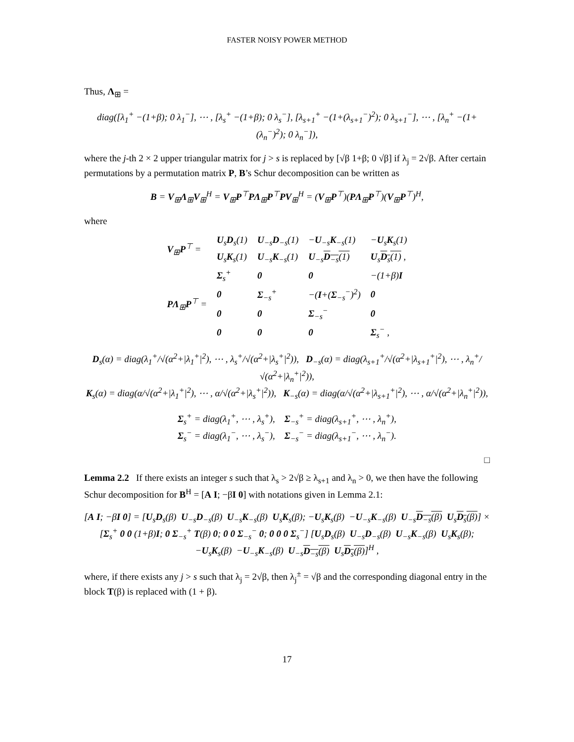FASTER NOISY POWER METHOD
Thus, Λ<sub>⊞</sub> =
diag([λ<sub>1</sub><sup>+</sup> −(1+β); 0 λ<sub>1</sub><sup>−</sup>], ⋯ , [λ<sub>s</sub><sup>+</sup> −(1+β); 0 λ<sub>s</sub><sup>−</sup>], [λ<sub>s+1</sub><sup>+</sup> −(1+(λ<sub>s+1</sub><sup>−</sup>)<sup>2</sup>); 0 λ<sub>s+1</sub><sup>−</sup>], ⋯ , [λ<sub>n</sub><sup>+</sup> −(1+(λ<sub>n</sub><sup>−</sup>)<sup>2</sup>); 0 λ<sub>n</sub><sup>−</sup>]),
where the j-th 2 × 2 upper triangular matrix for j > s is replaced by [√β 1+β; 0 √β] if λ<sub>j</sub> = 2√β. After certain permutations by a permutation matrix P, B’s Schur decomposition can be written as
B = V<sub>⊞</sub>Λ<sub>⊞</sub>V<sub>⊞</sub><sup>H</sup> = V<sub>⊞</sub>P<sup>⊤</sup>PΛ<sub>⊞</sub>P<sup>⊤</sup>PV<sub>⊞</sub><sup>H</sup> = (V<sub>⊞</sub>P<sup>⊤</sup>)(PΛ<sub>⊞</sub>P<sup>⊤</sup>)(V<sub>⊞</sub>P<sup>⊤</sup>)<sup>H</sup>,
where
| V<sub>⊞</sub> P<sup>⊤</sup> = | U<sub>s</sub> D<sub>s</sub>(1) | U<sub>−s</sub> D<sub>−s</sub>(1) | − U<sub>−s</sub> K<sub>−s</sub>(1) | − U<sub>s</sub> K<sub>s</sub>(1) |
| | U<sub>s</sub> K<sub>s</sub>(1) | U<sub>−s</sub> K<sub>−s</sub>(1) | U<sub>−s</sub> D<sub>−s</sub>(1) | U<sub>s</sub> D<sub>s</sub>(1) , |
| PΛ<sub>⊞</sub> P<sup>⊤</sup> = | Σ<sub>s</sub><sup>+</sup> | 0 | 0 | −(1+β) I |
| | 0 | Σ<sub>−s</sub><sup>+</sup> | −( I +( Σ<sub>−s</sub><sup>−</sup>)<sup>2</sup>) | 0 |
| | 0 | 0 | Σ<sub>−s</sub><sup>−</sup> | 0 |
| | 0 | 0 | 0 | Σ<sub>s</sub><sup>−</sup> , |
D<sub>s</sub>(α) = diag(λ<sub>1</sub><sup>+</sup>/√(α<sup>2</sup>+|λ<sub>1</sub><sup>+</sup>|<sup>2</sup>), ⋯ , λ<sub>s</sub><sup>+</sup>/√(α<sup>2</sup>+|λ<sub>s</sub><sup>+</sup>|<sup>2</sup>)), D<sub>−s</sub>(α) = diag(λ<sub>s+1</sub><sup>+</sup>/√(α<sup>2</sup>+|λ<sub>s+1</sub><sup>+</sup>|<sup>2</sup>), ⋯ , λ<sub>n</sub><sup>+</sup>/√(α<sup>2</sup>+|λ<sub>n</sub><sup>+</sup>|<sup>2</sup>)),
K<sub>s</sub>(α) = diag(α/√(α<sup>2</sup>+|λ<sub>1</sub><sup>+</sup>|<sup>2</sup>), ⋯ , α/√(α<sup>2</sup>+|λ<sub>s</sub><sup>+</sup>|<sup>2</sup>)), K<sub>−s</sub>(α) = diag(α/√(α<sup>2</sup>+|λ<sub>s+1</sub><sup>+</sup>|<sup>2</sup>), ⋯ , α/√(α<sup>2</sup>+|λ<sub>n</sub><sup>+</sup>|<sup>2</sup>)),
Σ<sub>s</sub><sup>+</sup> = diag(λ<sub>1</sub><sup>+</sup>, ⋯ , λ<sub>s</sub><sup>+</sup>), Σ<sub>−s</sub><sup>+</sup> = diag(λ<sub>s+1</sub><sup>+</sup>, ⋯ , λ<sub>n</sub><sup>+</sup>),
Σ<sub>s</sub><sup>−</sup> = diag(λ<sub>1</sub><sup>−</sup>, ⋯ , λ<sub>s</sub><sup>−</sup>), Σ<sub>−s</sub><sup>−</sup> = diag(λ<sub>s+1</sub><sup>−</sup>, ⋯ , λ<sub>n</sub><sup>−</sup>).
□
Lemma 2.2 If there exists an integer s such that λ<sub>s</sub> > 2√β ≥ λ<sub>s+1</sub> and λ<sub>n</sub> > 0, we then have the following Schur decomposition for B<sup>H</sup> = [A I; −βI 0] with notations given in Lemma 2.1:
[A I; −βI 0] = [U<sub>s</sub>D<sub>s</sub>(β) U<sub>−s</sub>D<sub>−s</sub>(β) U<sub>−s</sub>K<sub>−s</sub>(β) U<sub>s</sub>K<sub>s</sub>(β); −U<sub>s</sub>K<sub>s</sub>(β) −U<sub>−s</sub>K<sub>−s</sub>(β) U<sub>−s</sub>D<sub>−s</sub>(β) U<sub>s</sub>D<sub>s</sub>(β)] ×
[Σ<sub>s</sub><sup>+</sup> 0 0 (1+β)I; 0 Σ<sub>−s</sub><sup>+</sup> T(β) 0; 0 0 Σ<sub>−s</sub><sup>−</sup> 0; 0 0 0 Σ<sub>s</sub><sup>−</sup>] [U<sub>s</sub>D<sub>s</sub>(β) U<sub>−s</sub>D<sub>−s</sub>(β) U<sub>−s</sub>K<sub>−s</sub>(β) U<sub>s</sub>K<sub>s</sub>(β); −U<sub>s</sub>K<sub>s</sub>(β) −U<sub>−s</sub>K<sub>−s</sub>(β) U<sub>−s</sub>D<sub>−s</sub>(β) U<sub>s</sub>D<sub>s</sub>(β)]<sup>H</sup> ,
where, if there exists any j > s such that λ<sub>j</sub> = 2√β, then λ<sub>j</sub><sup>±</sup> = √β and the corresponding diagonal entry in the block T(β) is replaced with (1 + β).
17